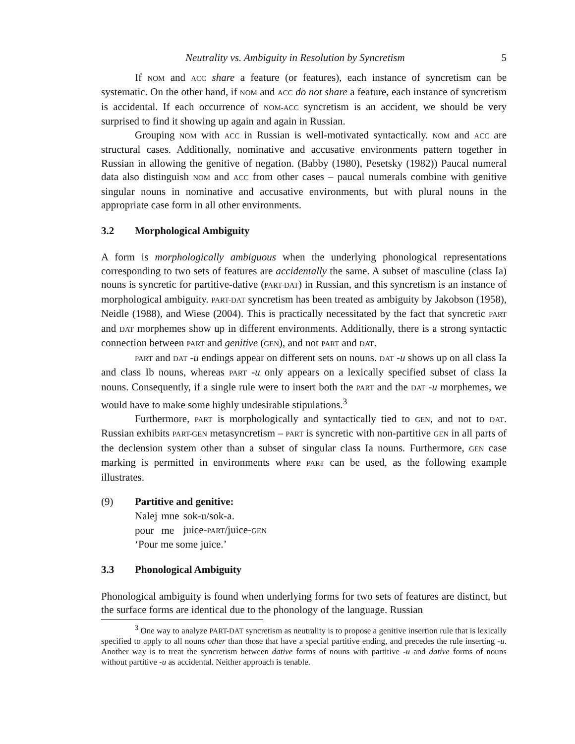Neutrality vs. Ambiguity in Resolution by Syncretism 5
If NOM and ACC share a feature (or features), each instance of syncretism can be systematic. On the other hand, if NOM and ACC do not share a feature, each instance of syncretism is accidental. If each occurrence of NOM-ACC syncretism is an accident, we should be very surprised to find it showing up again and again in Russian.
Grouping NOM with ACC in Russian is well-motivated syntactically. NOM and ACC are structural cases. Additionally, nominative and accusative environments pattern together in Russian in allowing the genitive of negation. (Babby (1980), Pesetsky (1982)) Paucal numeral data also distinguish NOM and ACC from other cases – paucal numerals combine with genitive singular nouns in nominative and accusative environments, but with plural nouns in the appropriate case form in all other environments.
3.2 Morphological Ambiguity
A form is morphologically ambiguous when the underlying phonological representations corresponding to two sets of features are accidentally the same. A subset of masculine (class Ia) nouns is syncretic for partitive-dative (PART-DAT) in Russian, and this syncretism is an instance of morphological ambiguity. PART-DAT syncretism has been treated as ambiguity by Jakobson (1958), Neidle (1988), and Wiese (2004). This is practically necessitated by the fact that syncretic PART and DAT morphemes show up in different environments. Additionally, there is a strong syntactic connection between PART and genitive (GEN), and not PART and DAT.
PART and DAT -u endings appear on different sets on nouns. DAT -u shows up on all class Ia and class Ib nouns, whereas PART -u only appears on a lexically specified subset of class Ia nouns. Consequently, if a single rule were to insert both the PART and the DAT -u morphemes, we would have to make some highly undesirable stipulations.<sup>3</sup>
Furthermore, PART is morphologically and syntactically tied to GEN, and not to DAT. Russian exhibits PART-GEN metasyncretism – PART is syncretic with non-partitive GEN in all parts of the declension system other than a subset of singular class Ia nouns. Furthermore, GEN case marking is permitted in environments where PART can be used, as the following example illustrates.
(9) Partitive and genitive:
| Nalej | mne | sok-u/sok-a. |
| pour | me | juice- PART /juice- GEN |
‘Pour me some juice.’
3.3 Phonological Ambiguity
Phonological ambiguity is found when underlying forms for two sets of features are distinct, but the surface forms are identical due to the phonology of the language. Russian
<sup>3</sup> One way to analyze PART-DAT syncretism as neutrality is to propose a genitive insertion rule that is lexically specified to apply to all nouns other than those that have a special partitive ending, and precedes the rule inserting -u. Another way is to treat the syncretism between dative forms of nouns with partitive -u and dative forms of nouns without partitive -u as accidental. Neither approach is tenable.